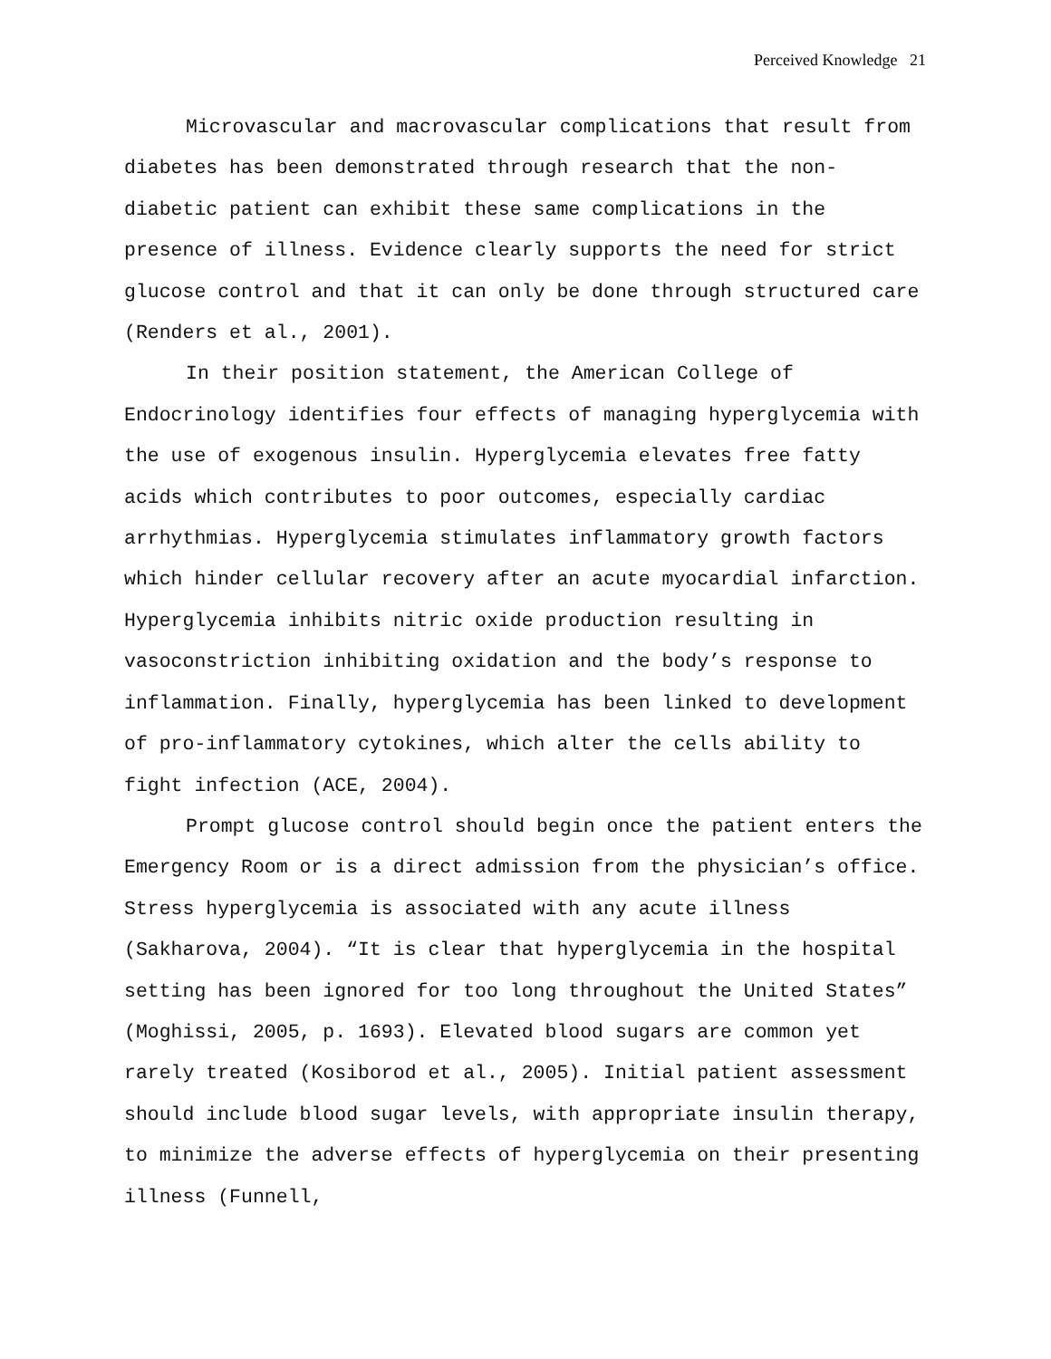Perceived Knowledge 21
Microvascular and macrovascular complications that result from diabetes has been demonstrated through research that the non-diabetic patient can exhibit these same complications in the presence of illness. Evidence clearly supports the need for strict glucose control and that it can only be done through structured care (Renders et al., 2001).
In their position statement, the American College of Endocrinology identifies four effects of managing hyperglycemia with the use of exogenous insulin. Hyperglycemia elevates free fatty acids which contributes to poor outcomes, especially cardiac arrhythmias. Hyperglycemia stimulates inflammatory growth factors which hinder cellular recovery after an acute myocardial infarction. Hyperglycemia inhibits nitric oxide production resulting in vasoconstriction inhibiting oxidation and the body’s response to inflammation. Finally, hyperglycemia has been linked to development of pro-inflammatory cytokines, which alter the cells ability to fight infection (ACE, 2004).
Prompt glucose control should begin once the patient enters the Emergency Room or is a direct admission from the physician’s office. Stress hyperglycemia is associated with any acute illness (Sakharova, 2004). “It is clear that hyperglycemia in the hospital setting has been ignored for too long throughout the United States” (Moghissi, 2005, p. 1693). Elevated blood sugars are common yet rarely treated (Kosiborod et al., 2005). Initial patient assessment should include blood sugar levels, with appropriate insulin therapy, to minimize the adverse effects of hyperglycemia on their presenting illness (Funnell,